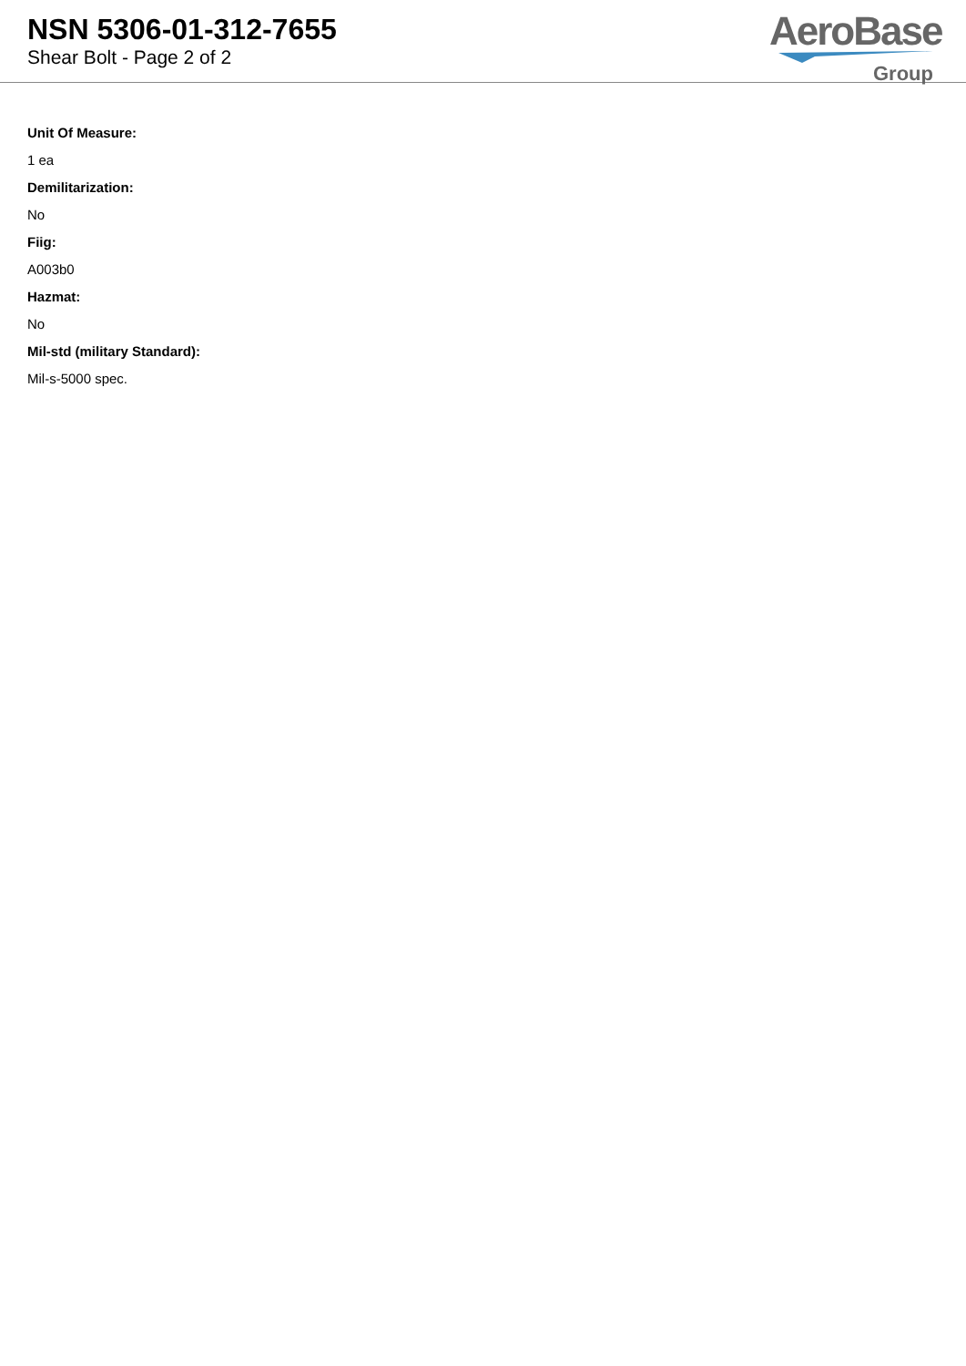NSN 5306-01-312-7655
Shear Bolt - Page 2 of 2
AeroBase
Group
Unit Of Measure:
1 ea
Demilitarization:
No
Fiig:
A003b0
Hazmat:
No
Mil-std (military Standard):
Mil-s-5000 spec.